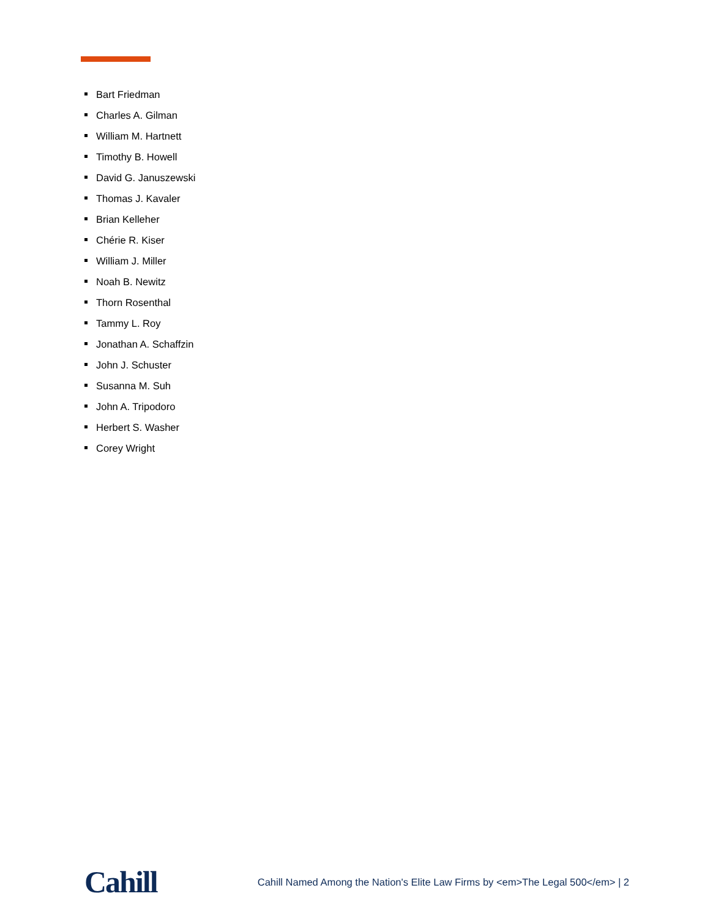Bart Friedman
Charles A. Gilman
William M. Hartnett
Timothy B. Howell
David G. Januszewski
Thomas J. Kavaler
Brian Kelleher
Chérie R. Kiser
William J. Miller
Noah B. Newitz
Thorn Rosenthal
Tammy L. Roy
Jonathan A. Schaffzin
John J. Schuster
Susanna M. Suh
John A. Tripodoro
Herbert S. Washer
Corey Wright
Cahill
Cahill Named Among the Nation's Elite Law Firms by <em>The Legal 500</em> | 2